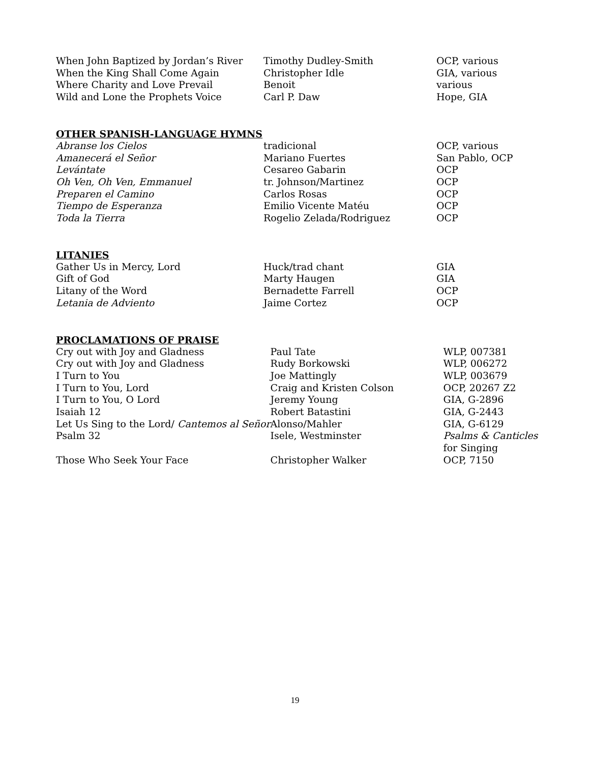| When John Baptized by Jordan’s River | Timothy Dudley-Smith | OCP, various |
| When the King Shall Come Again | Christopher Idle | GIA, various |
| Where Charity and Love Prevail | Benoit | various |
| Wild and Lone the Prophets Voice | Carl P. Daw | Hope, GIA |
OTHER SPANISH-LANGUAGE HYMNS
| Abranse los Cielos | tradicional | OCP, various |
| Amanecerá el Señor | Mariano Fuertes | San Pablo, OCP |
| Levántate | Cesareo Gabarin | OCP |
| Oh Ven, Oh Ven, Emmanuel | tr. Johnson/Martinez | OCP |
| Preparen el Camino | Carlos Rosas | OCP |
| Tiempo de Esperanza | Emilio Vicente Matéu | OCP |
| Toda la Tierra | Rogelio Zelada/Rodriguez | OCP |
LITANIES
| Gather Us in Mercy, Lord | Huck/trad chant | GIA |
| Gift of God | Marty Haugen | GIA |
| Litany of the Word | Bernadette Farrell | OCP |
| Letania de Adviento | Jaime Cortez | OCP |
PROCLAMATIONS OF PRAISE
| Cry out with Joy and Gladness | Paul Tate | WLP, 007381 |
| Cry out with Joy and Gladness | Rudy Borkowski | WLP, 006272 |
| I Turn to You | Joe Mattingly | WLP, 003679 |
| I Turn to You, Lord | Craig and Kristen Colson | OCP, 20267 Z2 |
| I Turn to You, O Lord | Jeremy Young | GIA, G-2896 |
| Isaiah 12 | Robert Batastini | GIA, G-2443 |
| Let Us Sing to the Lord/ Cantemos al Señor | Alonso/Mahler | GIA, G-6129 |
| Psalm 32 | Isele, Westminster | Psalms & Canticles for Singing |
| Those Who Seek Your Face | Christopher Walker | OCP, 7150 |
19